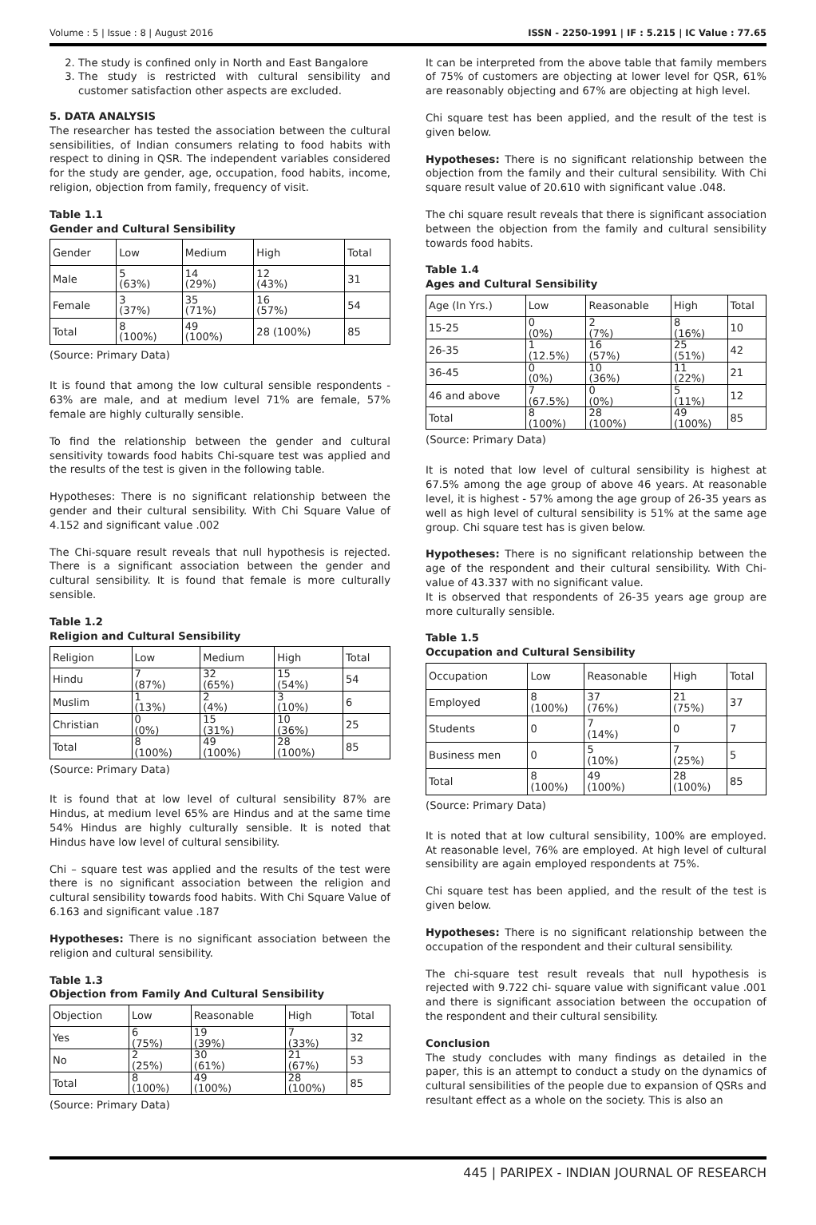Volume : 5 | Issue : 8 | August 2016 ISSN - 2250-1991 | IF : 5.215 | IC Value : 77.65
2. The study is confined only in North and East Bangalore
3. The study is restricted with cultural sensibility and customer satisfaction other aspects are excluded.
5. DATA ANALYSIS
The researcher has tested the association between the cultural sensibilities, of Indian consumers relating to food habits with respect to dining in QSR. The independent variables considered for the study are gender, age, occupation, food habits, income, religion, objection from family, frequency of visit.
Table 1.1
Gender and Cultural Sensibility
| Gender | Low | Medium | High | Total |
| Male | 5 (63%) | 14 (29%) | 12 (43%) | 31 |
| Female | 3 (37%) | 35 (71%) | 16 (57%) | 54 |
| Total | 8 (100%) | 49 (100%) | 28 (100%) | 85 |
(Source: Primary Data)
It is found that among the low cultural sensible respondents - 63% are male, and at medium level 71% are female, 57% female are highly culturally sensible.
To find the relationship between the gender and cultural sensitivity towards food habits Chi-square test was applied and the results of the test is given in the following table.
Hypotheses: There is no significant relationship between the gender and their cultural sensibility. With Chi Square Value of 4.152 and significant value .002
The Chi-square result reveals that null hypothesis is rejected. There is a significant association between the gender and cultural sensibility. It is found that female is more culturally sensible.
Table 1.2
Religion and Cultural Sensibility
| Religion | Low | Medium | High | Total |
| Hindu | 7 (87%) | 32 (65%) | 15 (54%) | 54 |
| Muslim | 1 (13%) | 2 (4%) | 3 (10%) | 6 |
| Christian | 0 (0%) | 15 (31%) | 10 (36%) | 25 |
| Total | 8 (100%) | 49 (100%) | 28 (100%) | 85 |
(Source: Primary Data)
It is found that at low level of cultural sensibility 87% are Hindus, at medium level 65% are Hindus and at the same time 54% Hindus are highly culturally sensible. It is noted that Hindus have low level of cultural sensibility.
Chi – square test was applied and the results of the test were there is no significant association between the religion and cultural sensibility towards food habits. With Chi Square Value of 6.163 and significant value .187
Hypotheses: There is no significant association between the religion and cultural sensibility.
Table 1.3
Objection from Family And Cultural Sensibility
| Objection | Low | Reasonable | High | Total |
| Yes | 6 (75%) | 19 (39%) | 7 (33%) | 32 |
| No | 2 (25%) | 30 (61%) | 21 (67%) | 53 |
| Total | 8 (100%) | 49 (100%) | 28 (100%) | 85 |
(Source: Primary Data)
It can be interpreted from the above table that family members of 75% of customers are objecting at lower level for QSR, 61% are reasonably objecting and 67% are objecting at high level.
Chi square test has been applied, and the result of the test is given below.
Hypotheses: There is no significant relationship between the objection from the family and their cultural sensibility. With Chi square result value of 20.610 with significant value .048.
The chi square result reveals that there is significant association between the objection from the family and cultural sensibility towards food habits.
Table 1.4
Ages and Cultural Sensibility
| Age (In Yrs.) | Low | Reasonable | High | Total |
| 15-25 | 0 (0%) | 2 (7%) | 8 (16%) | 10 |
| 26-35 | 1 (12.5%) | 16 (57%) | 25 (51%) | 42 |
| 36-45 | 0 (0%) | 10 (36%) | 11 (22%) | 21 |
| 46 and above | 7 (67.5%) | 0 (0%) | 5 (11%) | 12 |
| Total | 8 (100%) | 28 (100%) | 49 (100%) | 85 |
(Source: Primary Data)
It is noted that low level of cultural sensibility is highest at 67.5% among the age group of above 46 years. At reasonable level, it is highest - 57% among the age group of 26-35 years as well as high level of cultural sensibility is 51% at the same age group. Chi square test has is given below.
Hypotheses: There is no significant relationship between the age of the respondent and their cultural sensibility. With Chi-value of 43.337 with no significant value.
It is observed that respondents of 26-35 years age group are more culturally sensible.
Table 1.5
Occupation and Cultural Sensibility
| Occupation | Low | Reasonable | High | Total |
| Employed | 8 (100%) | 37 (76%) | 21 (75%) | 37 |
| Students | 0 | 7 (14%) | 0 | 7 |
| Business men | 0 | 5 (10%) | 7 (25%) | 5 |
| Total | 8 (100%) | 49 (100%) | 28 (100%) | 85 |
(Source: Primary Data)
It is noted that at low cultural sensibility, 100% are employed. At reasonable level, 76% are employed. At high level of cultural sensibility are again employed respondents at 75%.
Chi square test has been applied, and the result of the test is given below.
Hypotheses: There is no significant relationship between the occupation of the respondent and their cultural sensibility.
The chi-square test result reveals that null hypothesis is rejected with 9.722 chi- square value with significant value .001 and there is significant association between the occupation of the respondent and their cultural sensibility.
Conclusion
The study concludes with many findings as detailed in the paper, this is an attempt to conduct a study on the dynamics of cultural sensibilities of the people due to expansion of QSRs and resultant effect as a whole on the society. This is also an
445 | PARIPEX - INDIAN JOURNAL OF RESEARCH